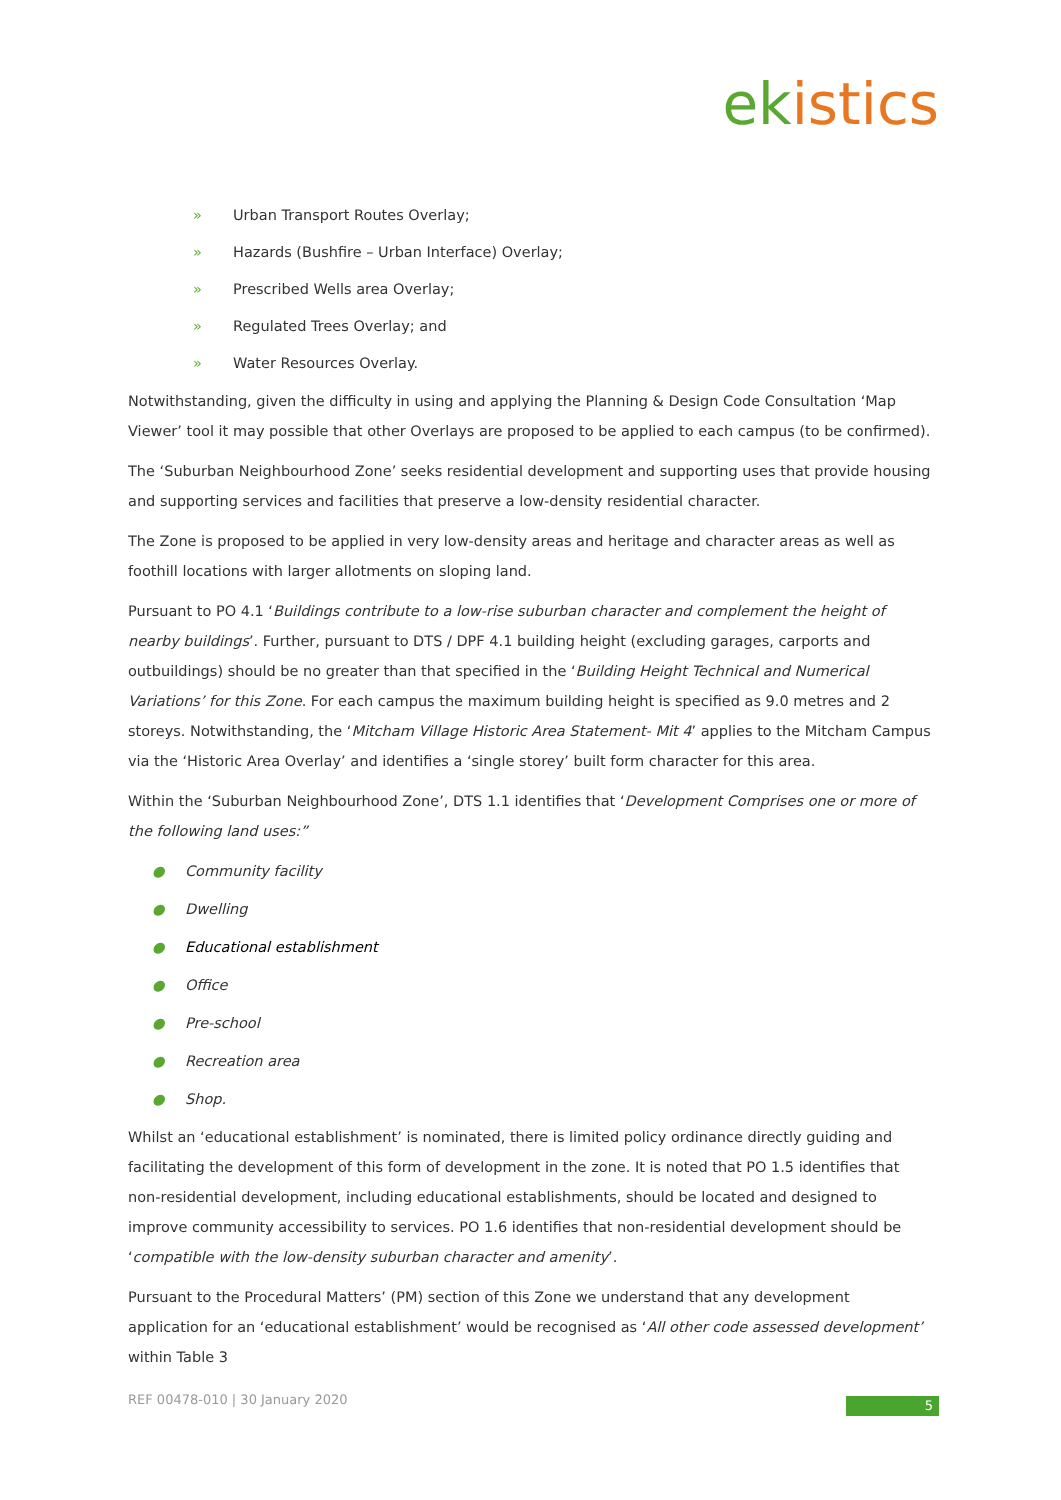ekistics
» Urban Transport Routes Overlay;
» Hazards (Bushfire – Urban Interface) Overlay;
» Prescribed Wells area Overlay;
» Regulated Trees Overlay; and
» Water Resources Overlay.
Notwithstanding, given the difficulty in using and applying the Planning & Design Code Consultation ‘Map Viewer’ tool it may possible that other Overlays are proposed to be applied to each campus (to be confirmed).
The ‘Suburban Neighbourhood Zone’ seeks residential development and supporting uses that provide housing and supporting services and facilities that preserve a low-density residential character.
The Zone is proposed to be applied in very low-density areas and heritage and character areas as well as foothill locations with larger allotments on sloping land.
Pursuant to PO 4.1 ‘Buildings contribute to a low-rise suburban character and complement the height of nearby buildings’. Further, pursuant to DTS / DPF 4.1 building height (excluding garages, carports and outbuildings) should be no greater than that specified in the ‘Building Height Technical and Numerical Variations’ for this Zone. For each campus the maximum building height is specified as 9.0 metres and 2 storeys. Notwithstanding, the ‘Mitcham Village Historic Area Statement- Mit 4’ applies to the Mitcham Campus via the ‘Historic Area Overlay’ and identifies a ‘single storey’ built form character for this area.
Within the ‘Suburban Neighbourhood Zone’, DTS 1.1 identifies that ‘Development Comprises one or more of the following land uses:”
● Community facility
● Dwelling
● Educational establishment
● Office
● Pre-school
● Recreation area
● Shop.
Whilst an ‘educational establishment’ is nominated, there is limited policy ordinance directly guiding and facilitating the development of this form of development in the zone. It is noted that PO 1.5 identifies that non-residential development, including educational establishments, should be located and designed to improve community accessibility to services. PO 1.6 identifies that non-residential development should be ‘compatible with the low-density suburban character and amenity’.
Pursuant to the Procedural Matters’ (PM) section of this Zone we understand that any development application for an ‘educational establishment’ would be recognised as ‘All other code assessed development’ within Table 3
REF 00478-010 | 30 January 2020
5